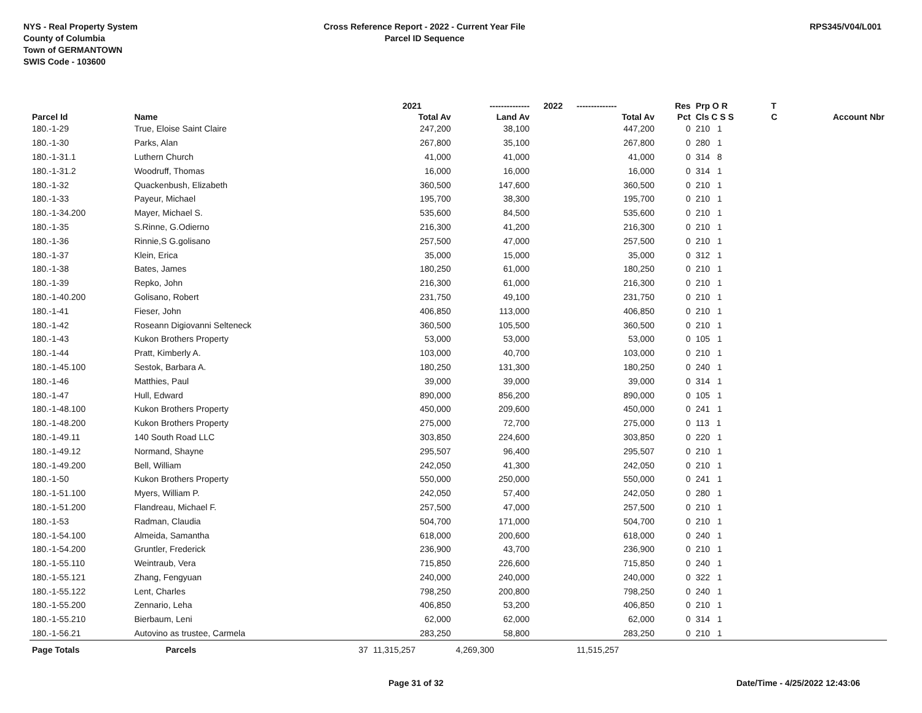NYS - Real Property System
County of Columbia
Town of GERMANTOWN
SWIS Code - 103600
Cross Reference Report - 2022 - Current Year File
Parcel ID Sequence
RPS345/V04/L001
| | | | 2021 | -------------- | 2022 | -------------- | Res | Prp O R | T | |
| --- | --- | --- | --- | --- | --- | --- | --- | --- | --- | --- |
| Parcel Id | Name | | Total Av | Land Av | | Total Av | Pct | Cls C S S | C | Account Nbr |
| 180.-1-29 | True, Eloise Saint Claire | | 247,200 | 38,100 | | 447,200 | 0 | 210 1 | | |
| 180.-1-30 | Parks, Alan | | 267,800 | 35,100 | | 267,800 | 0 | 280 1 | | |
| 180.-1-31.1 | Luthern Church | | 41,000 | 41,000 | | 41,000 | 0 | 314 8 | | |
| 180.-1-31.2 | Woodruff, Thomas | | 16,000 | 16,000 | | 16,000 | 0 | 314 1 | | |
| 180.-1-32 | Quackenbush, Elizabeth | | 360,500 | 147,600 | | 360,500 | 0 | 210 1 | | |
| 180.-1-33 | Payeur, Michael | | 195,700 | 38,300 | | 195,700 | 0 | 210 1 | | |
| 180.-1-34.200 | Mayer, Michael S. | | 535,600 | 84,500 | | 535,600 | 0 | 210 1 | | |
| 180.-1-35 | S.Rinne, G.Odierno | | 216,300 | 41,200 | | 216,300 | 0 | 210 1 | | |
| 180.-1-36 | Rinnie,S G.golisano | | 257,500 | 47,000 | | 257,500 | 0 | 210 1 | | |
| 180.-1-37 | Klein, Erica | | 35,000 | 15,000 | | 35,000 | 0 | 312 1 | | |
| 180.-1-38 | Bates, James | | 180,250 | 61,000 | | 180,250 | 0 | 210 1 | | |
| 180.-1-39 | Repko, John | | 216,300 | 61,000 | | 216,300 | 0 | 210 1 | | |
| 180.-1-40.200 | Golisano, Robert | | 231,750 | 49,100 | | 231,750 | 0 | 210 1 | | |
| 180.-1-41 | Fieser, John | | 406,850 | 113,000 | | 406,850 | 0 | 210 1 | | |
| 180.-1-42 | Roseann Digiovanni Selteneck | | 360,500 | 105,500 | | 360,500 | 0 | 210 1 | | |
| 180.-1-43 | Kukon Brothers Property | | 53,000 | 53,000 | | 53,000 | 0 | 105 1 | | |
| 180.-1-44 | Pratt, Kimberly A. | | 103,000 | 40,700 | | 103,000 | 0 | 210 1 | | |
| 180.-1-45.100 | Sestok, Barbara A. | | 180,250 | 131,300 | | 180,250 | 0 | 240 1 | | |
| 180.-1-46 | Matthies, Paul | | 39,000 | 39,000 | | 39,000 | 0 | 314 1 | | |
| 180.-1-47 | Hull, Edward | | 890,000 | 856,200 | | 890,000 | 0 | 105 1 | | |
| 180.-1-48.100 | Kukon Brothers Property | | 450,000 | 209,600 | | 450,000 | 0 | 241 1 | | |
| 180.-1-48.200 | Kukon Brothers Property | | 275,000 | 72,700 | | 275,000 | 0 | 113 1 | | |
| 180.-1-49.11 | 140 South Road LLC | | 303,850 | 224,600 | | 303,850 | 0 | 220 1 | | |
| 180.-1-49.12 | Normand, Shayne | | 295,507 | 96,400 | | 295,507 | 0 | 210 1 | | |
| 180.-1-49.200 | Bell, William | | 242,050 | 41,300 | | 242,050 | 0 | 210 1 | | |
| 180.-1-50 | Kukon Brothers Property | | 550,000 | 250,000 | | 550,000 | 0 | 241 1 | | |
| 180.-1-51.100 | Myers, William P. | | 242,050 | 57,400 | | 242,050 | 0 | 280 1 | | |
| 180.-1-51.200 | Flandreau, Michael F. | | 257,500 | 47,000 | | 257,500 | 0 | 210 1 | | |
| 180.-1-53 | Radman, Claudia | | 504,700 | 171,000 | | 504,700 | 0 | 210 1 | | |
| 180.-1-54.100 | Almeida, Samantha | | 618,000 | 200,600 | | 618,000 | 0 | 240 1 | | |
| 180.-1-54.200 | Gruntler, Frederick | | 236,900 | 43,700 | | 236,900 | 0 | 210 1 | | |
| 180.-1-55.110 | Weintraub, Vera | | 715,850 | 226,600 | | 715,850 | 0 | 240 1 | | |
| 180.-1-55.121 | Zhang, Fengyuan | | 240,000 | 240,000 | | 240,000 | 0 | 322 1 | | |
| 180.-1-55.122 | Lent, Charles | | 798,250 | 200,800 | | 798,250 | 0 | 240 1 | | |
| 180.-1-55.200 | Zennario, Leha | | 406,850 | 53,200 | | 406,850 | 0 | 210 1 | | |
| 180.-1-55.210 | Bierbaum, Leni | | 62,000 | 62,000 | | 62,000 | 0 | 314 1 | | |
| 180.-1-56.21 | Autovino as trustee, Carmela | | 283,250 | 58,800 | | 283,250 | 0 | 210 1 | | |
| Page Totals | Parcels | 37 | 11,315,257 | 4,269,300 | | 11,515,257 | | | | |
Page 31 of 32 Date/Time - 4/25/2022 12:43:06